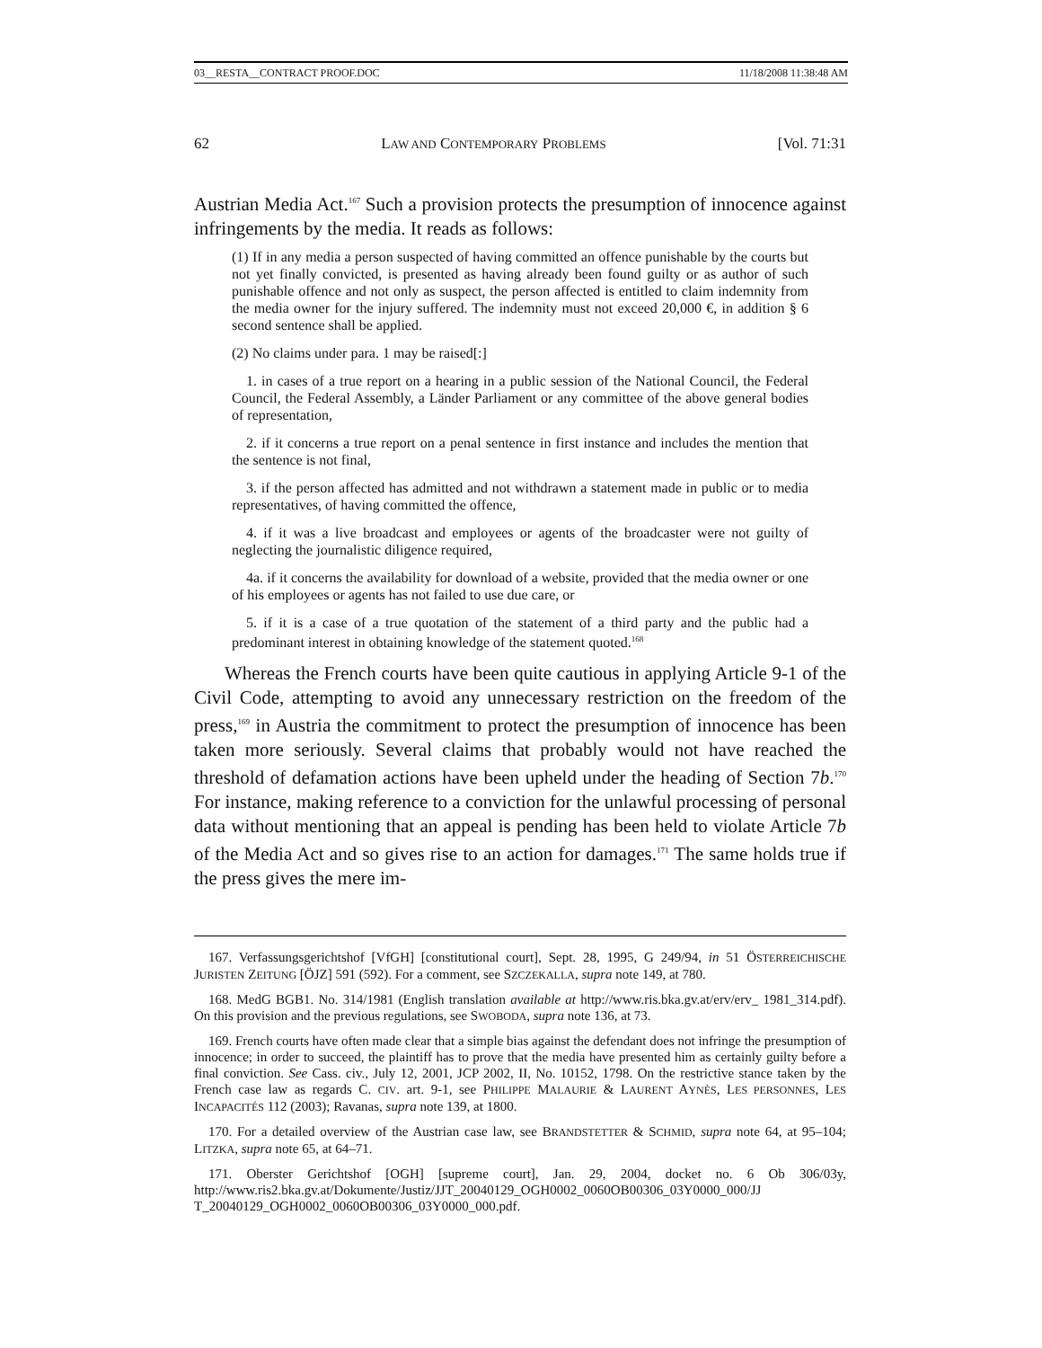03__RESTA__CONTRACT PROOF.DOC 11/18/2008 11:38:48 AM
62 LAW AND CONTEMPORARY PROBLEMS [Vol. 71:31
Austrian Media Act.<sup>167</sup> Such a provision protects the presumption of innocence against infringements by the media. It reads as follows:
(1) If in any media a person suspected of having committed an offence punishable by the courts but not yet finally convicted, is presented as having already been found guilty or as author of such punishable offence and not only as suspect, the person affected is entitled to claim indemnity from the media owner for the injury suffered. The indemnity must not exceed 20,000 €, in addition § 6 second sentence shall be applied.
(2) No claims under para. 1 may be raised[:]
1. in cases of a true report on a hearing in a public session of the National Council, the Federal Council, the Federal Assembly, a Länder Parliament or any committee of the above general bodies of representation,
2. if it concerns a true report on a penal sentence in first instance and includes the mention that the sentence is not final,
3. if the person affected has admitted and not withdrawn a statement made in public or to media representatives, of having committed the offence,
4. if it was a live broadcast and employees or agents of the broadcaster were not guilty of neglecting the journalistic diligence required,
4a. if it concerns the availability for download of a website, provided that the media owner or one of his employees or agents has not failed to use due care, or
5. if it is a case of a true quotation of the statement of a third party and the public had a predominant interest in obtaining knowledge of the statement quoted.<sup>168</sup>
Whereas the French courts have been quite cautious in applying Article 9-1 of the Civil Code, attempting to avoid any unnecessary restriction on the freedom of the press,<sup>169</sup> in Austria the commitment to protect the presumption of innocence has been taken more seriously. Several claims that probably would not have reached the threshold of defamation actions have been upheld under the heading of Section 7b.<sup>170</sup> For instance, making reference to a conviction for the unlawful processing of personal data without mentioning that an appeal is pending has been held to violate Article 7b of the Media Act and so gives rise to an action for damages.<sup>171</sup> The same holds true if the press gives the mere im-
167. Verfassungsgerichtshof [VfGH] [constitutional court], Sept. 28, 1995, G 249/94, in 51 ÖSTERREICHISCHE JURISTEN ZEITUNG [ÖJZ] 591 (592). For a comment, see SZCZEKALLA, supra note 149, at 780.
168. MedG BGB1. No. 314/1981 (English translation available at http://www.ris.bka.gv.at/erv/erv_ 1981_314.pdf). On this provision and the previous regulations, see SWOBODA, supra note 136, at 73.
169. French courts have often made clear that a simple bias against the defendant does not infringe the presumption of innocence; in order to succeed, the plaintiff has to prove that the media have presented him as certainly guilty before a final conviction. See Cass. civ., July 12, 2001, JCP 2002, II, No. 10152, 1798. On the restrictive stance taken by the French case law as regards C. CIV. art. 9-1, see PHILIPPE MALAURIE & LAURENT AYNÈS, LES PERSONNES, LES INCAPACITÉS 112 (2003); Ravanas, supra note 139, at 1800.
170. For a detailed overview of the Austrian case law, see BRANDSTETTER & SCHMID, supra note 64, at 95–104; LITZKA, supra note 65, at 64–71.
171. Oberster Gerichtshof [OGH] [supreme court], Jan. 29, 2004, docket no. 6 Ob 306/03y, http://www.ris2.bka.gv.at/Dokumente/Justiz/JJT_20040129_OGH0002_0060OB00306_03Y0000_000/JJ T_20040129_OGH0002_0060OB00306_03Y0000_000.pdf.